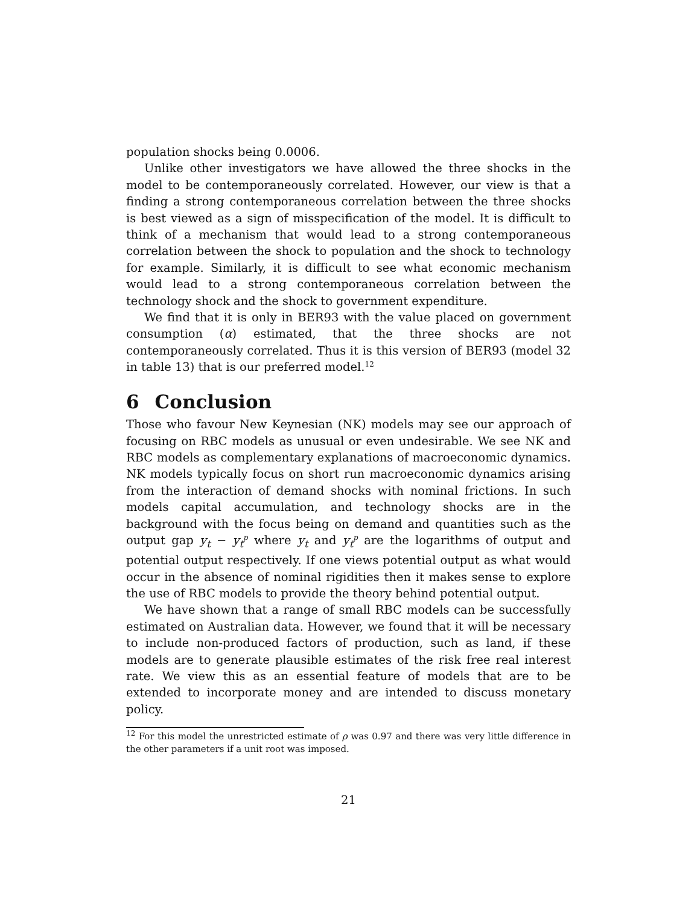population shocks being 0.0006.
Unlike other investigators we have allowed the three shocks in the model to be contemporaneously correlated. However, our view is that a finding a strong contemporaneous correlation between the three shocks is best viewed as a sign of misspecification of the model. It is difficult to think of a mechanism that would lead to a strong contemporaneous correlation between the shock to population and the shock to technology for example. Similarly, it is difficult to see what economic mechanism would lead to a strong contemporaneous correlation between the technology shock and the shock to government expenditure.
We find that it is only in BER93 with the value placed on government consumption (α) estimated, that the three shocks are not contemporaneously correlated. Thus it is this version of BER93 (model 32 in table 13) that is our preferred model.<sup>12</sup>
6 Conclusion
Those who favour New Keynesian (NK) models may see our approach of focusing on RBC models as unusual or even undesirable. We see NK and RBC models as complementary explanations of macroeconomic dynamics. NK models typically focus on short run macroeconomic dynamics arising from the interaction of demand shocks with nominal frictions. In such models capital accumulation, and technology shocks are in the background with the focus being on demand and quantities such as the output gap y<sub>t</sub> − y<sub>t</sub><sup>p</sup> where y<sub>t</sub> and y<sub>t</sub><sup>p</sup> are the logarithms of output and potential output respectively. If one views potential output as what would occur in the absence of nominal rigidities then it makes sense to explore the use of RBC models to provide the theory behind potential output.
We have shown that a range of small RBC models can be successfully estimated on Australian data. However, we found that it will be necessary to include non-produced factors of production, such as land, if these models are to generate plausible estimates of the risk free real interest rate. We view this as an essential feature of models that are to be extended to incorporate money and are intended to discuss monetary policy.
<sup>12</sup> For this model the unrestricted estimate of ρ was 0.97 and there was very little difference in the other parameters if a unit root was imposed.
21